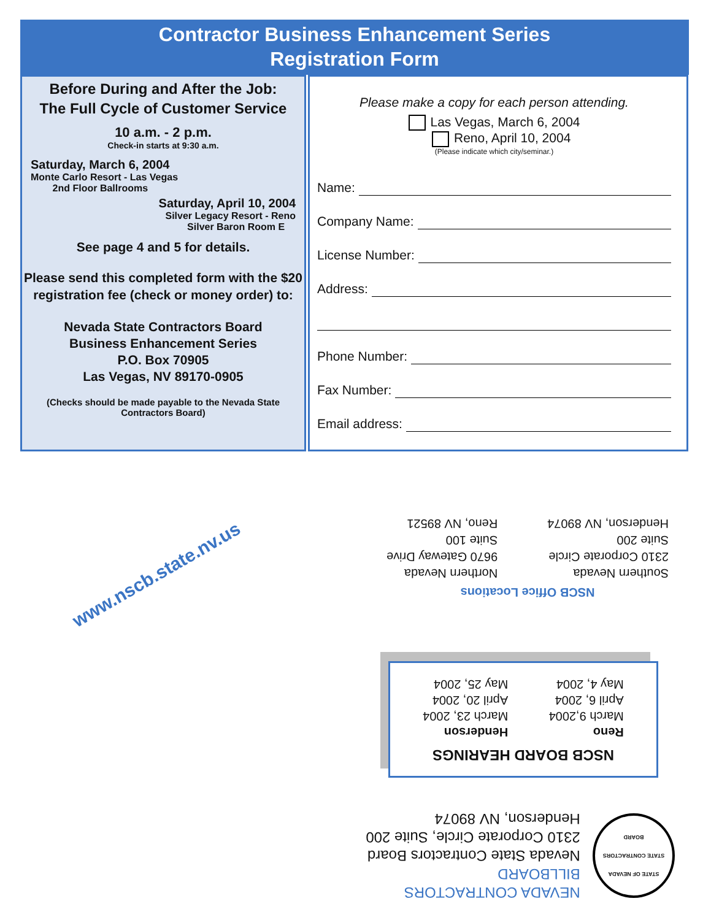Contractor Business Enhancement Series
Registration Form
Before During and After the Job:
The Full Cycle of Customer Service
10 a.m. - 2 p.m.
Check-in starts at 9:30 a.m.
Saturday, March 6, 2004
Monte Carlo Resort - Las Vegas
2nd Floor Ballrooms
Saturday, April 10, 2004
Silver Legacy Resort - Reno
Silver Baron Room E
See page 4 and 5 for details.
Please send this completed form with the $20 registration fee (check or money order) to:
Nevada State Contractors Board
Business Enhancement Series
P.O. Box 70905
Las Vegas, NV 89170-0905
(Checks should be made payable to the Nevada State Contractors Board)
Please make a copy for each person attending.
Las Vegas, March 6, 2004
Reno, April 10, 2004
(Please indicate which city/seminar.)
Name:
Company Name:
License Number:
Address:
Phone Number:
Fax Number:
Email address:
www.nscb.state.nv.us
NSCB Office Locations
Southern Nevada
2310 Corporate Circle
Suite 200
Henderson, NV 89074
Northern Nevada
9670 Gateway Drive
Suite 100
Reno, NV 89521
NSCB BOARD HEARINGS
Reno
March 9,2004
April 6, 2004
May 4, 2004
Henderson
March 23, 2004
April 20, 2004
May 25, 2004
STATE OF NEVADA
STATE CONTRACTORS BOARD
NEVADA CONTRACTORS BILLBOARD
Nevada State Contractors Board
2310 Corporate Circle, Suite 200
Henderson, NV 89074